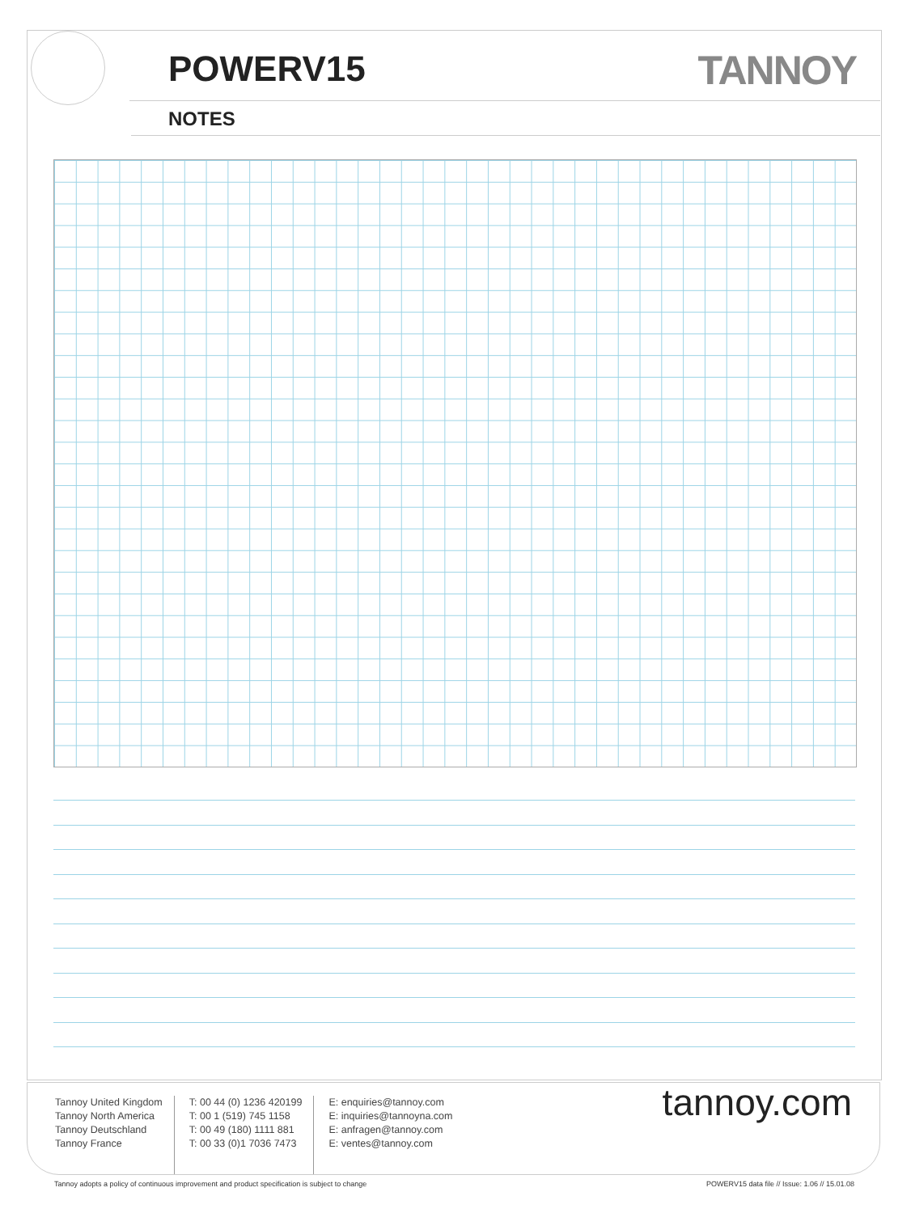POWERV15 TANNOY
NOTES
Tannoy United Kingdom
Tannoy North America
Tannoy Deutschland
Tannoy France
T: 00 44 (0) 1236 420199
T: 00 1 (519) 745 1158
T: 00 49 (180) 1111 881
T: 00 33 (0)1 7036 7473
E: enquiries@tannoy.com
E: inquiries@tannoyna.com
E: anfragen@tannoy.com
E: ventes@tannoy.com
tannoy.com
Tannoy adopts a policy of continuous improvement and product specification is subject to change POWERV15 data file // Issue: 1.06 // 15.01.08